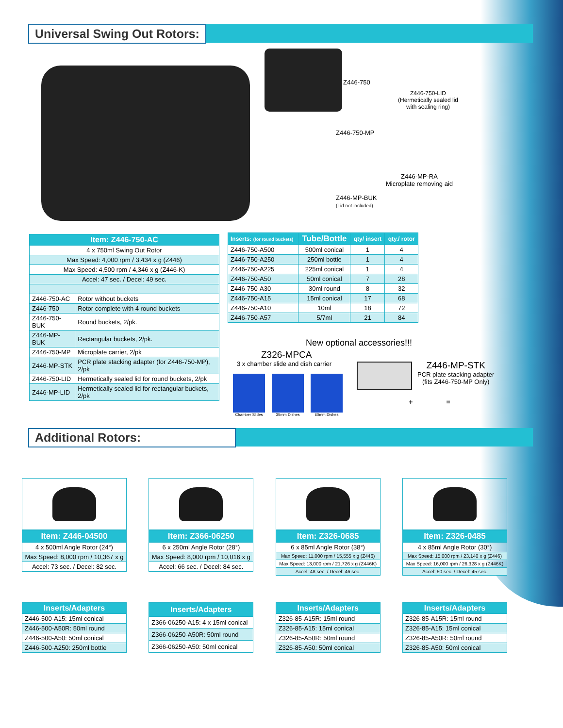Universal Swing Out Rotors:
Z446-750
Z446-750-LID
(Hermetically sealed lid
with sealing ring)
Z446-750-MP
Z446-MP-RA
Microplate removing aid
Z446-MP-BUK
(Lid not included)
| Item: Z446-750-AC | |
| --- | --- |
| 4 x 750ml Swing Out Rotor | |
| Max Speed: 4,000 rpm / 3,434 x g (Z446) | |
| Max Speed: 4,500 rpm / 4,346 x g (Z446-K) | |
| Accel: 47 sec. / Decel: 49 sec. | |
| Z446-750-AC | Rotor without buckets |
| Z446-750 | Rotor complete with 4 round buckets |
| Z446-750-BUK | Round buckets, 2/pk. |
| Z446-MP-BUK | Rectangular buckets, 2/pk. |
| Z446-750-MP | Microplate carrier, 2/pk |
| Z446-MP-STK | PCR plate stacking adapter (for Z446-750-MP), 2/pk |
| Z446-750-LID | Hermetically sealed lid for round buckets, 2/pk |
| Z446-MP-LID | Hermetically sealed lid for rectangular buckets, 2/pk |
| Inserts: (for round buckets) | Tube/Bottle | qty/ insert | qty./ rotor |
| --- | --- | --- | --- |
| Z446-750-A500 | 500ml conical | 1 | 4 |
| Z446-750-A250 | 250ml bottle | 1 | 4 |
| Z446-750-A225 | 225ml conical | 1 | 4 |
| Z446-750-A50 | 50ml conical | 7 | 28 |
| Z446-750-A30 | 30ml round | 8 | 32 |
| Z446-750-A15 | 15ml conical | 17 | 68 |
| Z446-750-A10 | 10ml | 18 | 72 |
| Z446-750-A57 | 5/7ml | 21 | 84 |
New optional accessories!!!
Z326-MPCA
3 x chamber slide and dish carrier
Chamber Slides 35mm Dishes 60mm Dishes
Z446-MP-STK
PCR plate stacking adapter
(fits Z446-750-MP Only)
+ =
Additional Rotors:
| Item: Z446-04500 |
| 4 x 500ml Angle Rotor (24°) |
| Max Speed: 8,000 rpm / 10,367 x g |
| Accel: 73 sec. / Decel: 82 sec. |
| Item: Z366-06250 |
| 6 x 250ml Angle Rotor (28°) |
| Max Speed: 8,000 rpm / 10,016 x g |
| Accel: 66 sec. / Decel: 84 sec. |
| Item: Z326-0685 |
| 6 x 85ml Angle Rotor (38°) |
| Max Speed: 11,000 rpm / 15,555 x g (Z446) |
| Max Speed: 13,000 rpm / 21,726 x g (Z446K) |
| Accel: 48 sec. / Decel: 46 sec. |
| Item: Z326-0485 |
| 4 x 85ml Angle Rotor (30°) |
| Max Speed: 15,000 rpm / 23,140 x g (Z446) |
| Max Speed: 16,000 rpm / 26,328 x g (Z446K) |
| Accel: 50 sec. / Decel: 45 sec. |
| Inserts/Adapters |
| --- |
| Z446-500-A15: 15ml conical |
| Z446-500-A50R: 50ml round |
| Z446-500-A50: 50ml conical |
| Z446-500-A250: 250ml bottle |
| Inserts/Adapters |
| --- |
| Z366-06250-A15: 4 x 15ml conical |
| Z366-06250-A50R: 50ml round |
| Z366-06250-A50: 50ml conical |
| Inserts/Adapters |
| --- |
| Z326-85-A15R: 15ml round |
| Z326-85-A15: 15ml conical |
| Z326-85-A50R: 50ml round |
| Z326-85-A50: 50ml conical |
| Inserts/Adapters |
| --- |
| Z326-85-A15R: 15ml round |
| Z326-85-A15: 15ml conical |
| Z326-85-A50R: 50ml round |
| Z326-85-A50: 50ml conical |